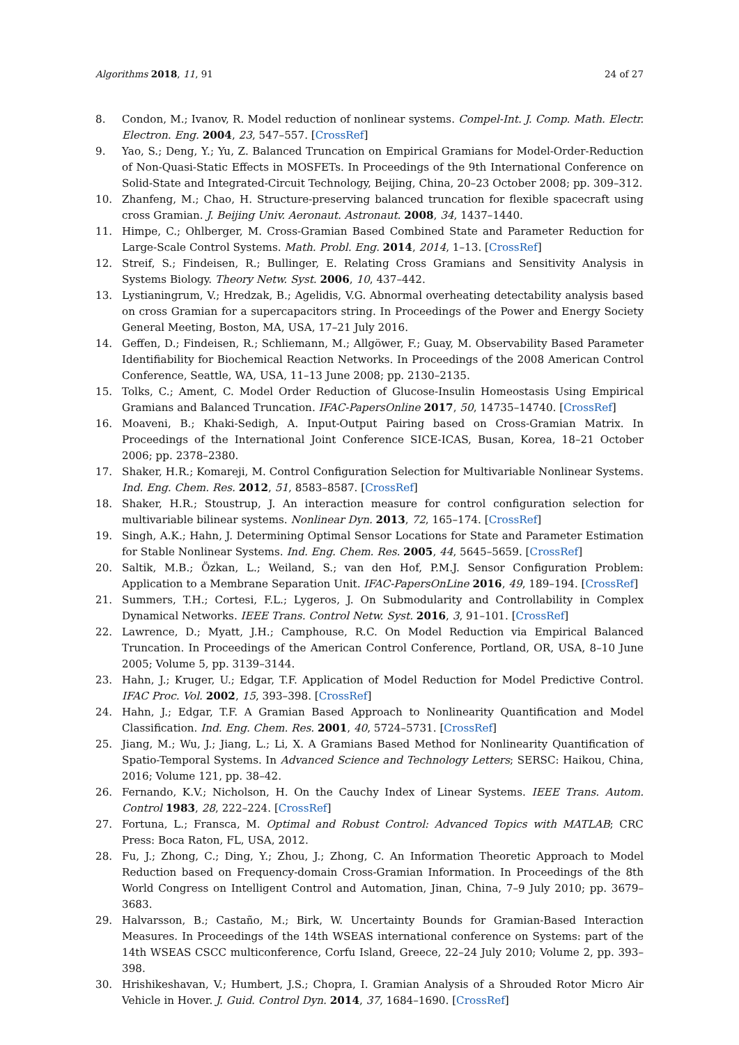Algorithms 2018, 11, 91 24 of 27
8. Condon, M.; Ivanov, R. Model reduction of nonlinear systems. Compel-Int. J. Comp. Math. Electr. Electron. Eng. 2004, 23, 547–557. [CrossRef]
9. Yao, S.; Deng, Y.; Yu, Z. Balanced Truncation on Empirical Gramians for Model-Order-Reduction of Non-Quasi-Static Effects in MOSFETs. In Proceedings of the 9th International Conference on Solid-State and Integrated-Circuit Technology, Beijing, China, 20–23 October 2008; pp. 309–312.
10. Zhanfeng, M.; Chao, H. Structure-preserving balanced truncation for flexible spacecraft using cross Gramian. J. Beijing Univ. Aeronaut. Astronaut. 2008, 34, 1437–1440.
11. Himpe, C.; Ohlberger, M. Cross-Gramian Based Combined State and Parameter Reduction for Large-Scale Control Systems. Math. Probl. Eng. 2014, 2014, 1–13. [CrossRef]
12. Streif, S.; Findeisen, R.; Bullinger, E. Relating Cross Gramians and Sensitivity Analysis in Systems Biology. Theory Netw. Syst. 2006, 10, 437–442.
13. Lystianingrum, V.; Hredzak, B.; Agelidis, V.G. Abnormal overheating detectability analysis based on cross Gramian for a supercapacitors string. In Proceedings of the Power and Energy Society General Meeting, Boston, MA, USA, 17–21 July 2016.
14. Geffen, D.; Findeisen, R.; Schliemann, M.; Allgöwer, F.; Guay, M. Observability Based Parameter Identifiability for Biochemical Reaction Networks. In Proceedings of the 2008 American Control Conference, Seattle, WA, USA, 11–13 June 2008; pp. 2130–2135.
15. Tolks, C.; Ament, C. Model Order Reduction of Glucose-Insulin Homeostasis Using Empirical Gramians and Balanced Truncation. IFAC-PapersOnline 2017, 50, 14735–14740. [CrossRef]
16. Moaveni, B.; Khaki-Sedigh, A. Input-Output Pairing based on Cross-Gramian Matrix. In Proceedings of the International Joint Conference SICE-ICAS, Busan, Korea, 18–21 October 2006; pp. 2378–2380.
17. Shaker, H.R.; Komareji, M. Control Configuration Selection for Multivariable Nonlinear Systems. Ind. Eng. Chem. Res. 2012, 51, 8583–8587. [CrossRef]
18. Shaker, H.R.; Stoustrup, J. An interaction measure for control configuration selection for multivariable bilinear systems. Nonlinear Dyn. 2013, 72, 165–174. [CrossRef]
19. Singh, A.K.; Hahn, J. Determining Optimal Sensor Locations for State and Parameter Estimation for Stable Nonlinear Systems. Ind. Eng. Chem. Res. 2005, 44, 5645–5659. [CrossRef]
20. Saltik, M.B.; Özkan, L.; Weiland, S.; van den Hof, P.M.J. Sensor Configuration Problem: Application to a Membrane Separation Unit. IFAC-PapersOnLine 2016, 49, 189–194. [CrossRef]
21. Summers, T.H.; Cortesi, F.L.; Lygeros, J. On Submodularity and Controllability in Complex Dynamical Networks. IEEE Trans. Control Netw. Syst. 2016, 3, 91–101. [CrossRef]
22. Lawrence, D.; Myatt, J.H.; Camphouse, R.C. On Model Reduction via Empirical Balanced Truncation. In Proceedings of the American Control Conference, Portland, OR, USA, 8–10 June 2005; Volume 5, pp. 3139–3144.
23. Hahn, J.; Kruger, U.; Edgar, T.F. Application of Model Reduction for Model Predictive Control. IFAC Proc. Vol. 2002, 15, 393–398. [CrossRef]
24. Hahn, J.; Edgar, T.F. A Gramian Based Approach to Nonlinearity Quantification and Model Classification. Ind. Eng. Chem. Res. 2001, 40, 5724–5731. [CrossRef]
25. Jiang, M.; Wu, J.; Jiang, L.; Li, X. A Gramians Based Method for Nonlinearity Quantification of Spatio-Temporal Systems. In Advanced Science and Technology Letters; SERSC: Haikou, China, 2016; Volume 121, pp. 38–42.
26. Fernando, K.V.; Nicholson, H. On the Cauchy Index of Linear Systems. IEEE Trans. Autom. Control 1983, 28, 222–224. [CrossRef]
27. Fortuna, L.; Fransca, M. Optimal and Robust Control: Advanced Topics with MATLAB; CRC Press: Boca Raton, FL, USA, 2012.
28. Fu, J.; Zhong, C.; Ding, Y.; Zhou, J.; Zhong, C. An Information Theoretic Approach to Model Reduction based on Frequency-domain Cross-Gramian Information. In Proceedings of the 8th World Congress on Intelligent Control and Automation, Jinan, China, 7–9 July 2010; pp. 3679–3683.
29. Halvarsson, B.; Castaño, M.; Birk, W. Uncertainty Bounds for Gramian-Based Interaction Measures. In Proceedings of the 14th WSEAS international conference on Systems: part of the 14th WSEAS CSCC multiconference, Corfu Island, Greece, 22–24 July 2010; Volume 2, pp. 393–398.
30. Hrishikeshavan, V.; Humbert, J.S.; Chopra, I. Gramian Analysis of a Shrouded Rotor Micro Air Vehicle in Hover. J. Guid. Control Dyn. 2014, 37, 1684–1690. [CrossRef]